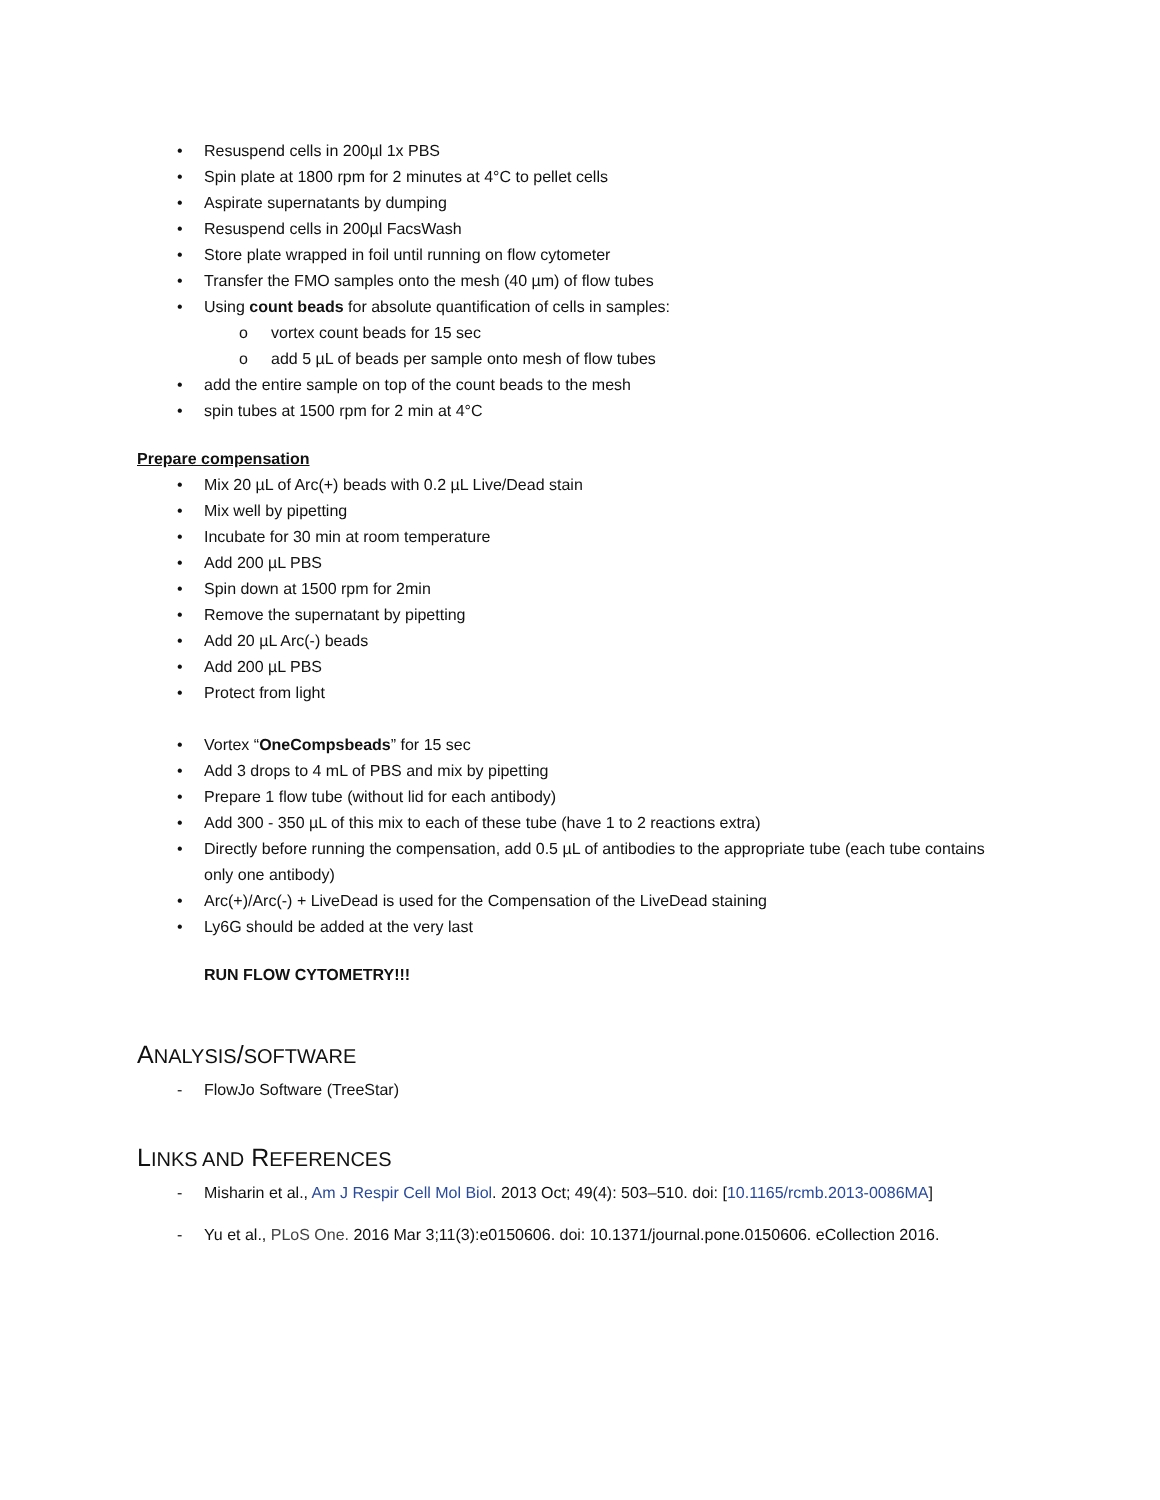• Resuspend cells in 200µl 1x PBS
• Spin plate at 1800 rpm for 2 minutes at 4°C to pellet cells
• Aspirate supernatants by dumping
• Resuspend cells in 200µl FacsWash
• Store plate wrapped in foil until running on flow cytometer
• Transfer the FMO samples onto the mesh (40 µm) of flow tubes
• Using count beads for absolute quantification of cells in samples:
o vortex count beads for 15 sec
o add 5 µL of beads per sample onto mesh of flow tubes
• add the entire sample on top of the count beads to the mesh
• spin tubes at 1500 rpm for 2 min at 4°C
Prepare compensation
• Mix 20 µL of Arc(+) beads with 0.2 µL Live/Dead stain
• Mix well by pipetting
• Incubate for 30 min at room temperature
• Add 200 µL PBS
• Spin down at 1500 rpm for 2min
• Remove the supernatant by pipetting
• Add 20 µL Arc(-) beads
• Add 200 µL PBS
• Protect from light
• Vortex “OneCompsbeads” for 15 sec
• Add 3 drops to 4 mL of PBS and mix by pipetting
• Prepare 1 flow tube (without lid for each antibody)
• Add 300 - 350 µL of this mix to each of these tube (have 1 to 2 reactions extra)
• Directly before running the compensation, add 0.5 µL of antibodies to the appropriate tube (each tube contains only one antibody)
• Arc(+)/Arc(-) + LiveDead is used for the Compensation of the LiveDead staining
• Ly6G should be added at the very last
RUN FLOW CYTOMETRY!!!
ANALYSIS/SOFTWARE
- FlowJo Software (TreeStar)
LINKS AND REFERENCES
- Misharin et al., Am J Respir Cell Mol Biol. 2013 Oct; 49(4): 503–510. doi: [10.1165/rcmb.2013-0086MA]
- Yu et al., PLoS One. 2016 Mar 3;11(3):e0150606. doi: 10.1371/journal.pone.0150606. eCollection 2016.